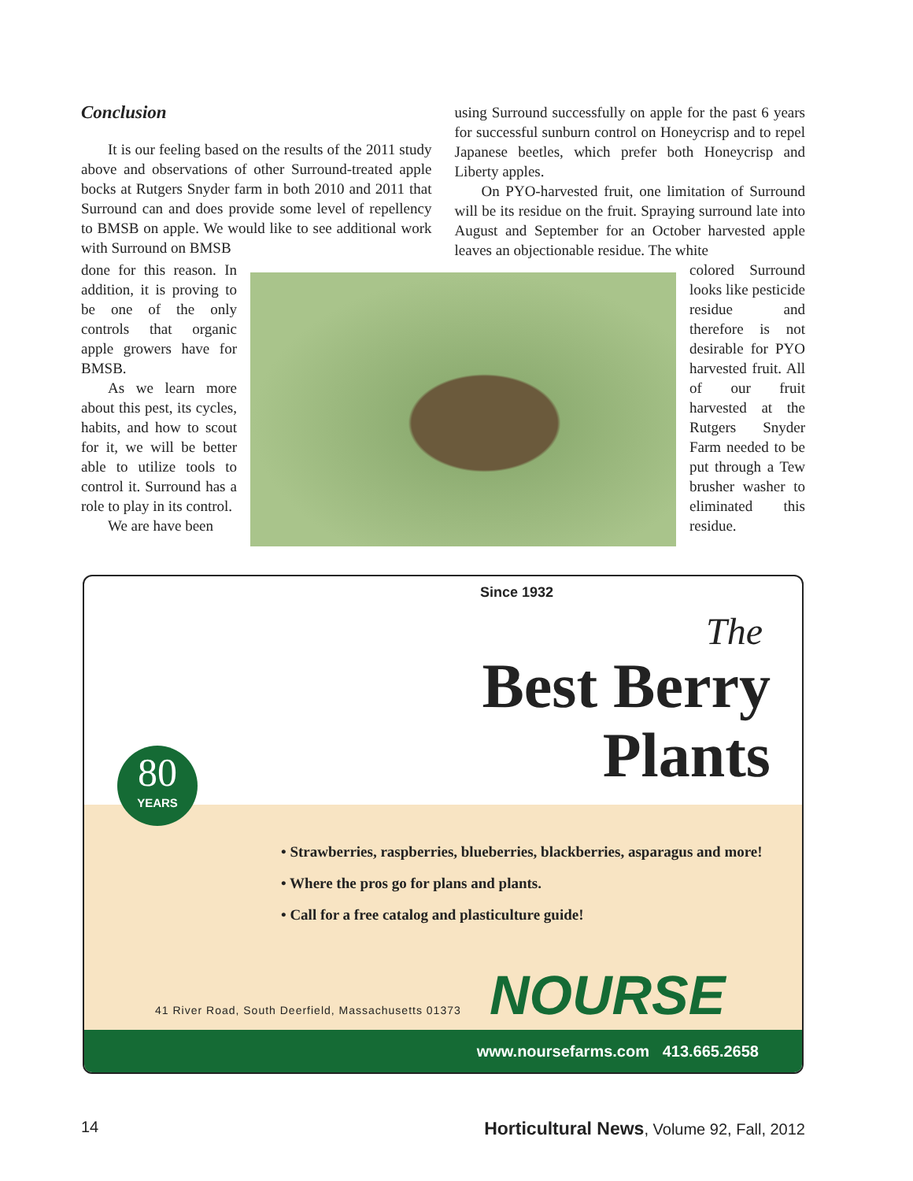Conclusion
It is our feeling based on the results of the 2011 study above and observations of other Surround-treat­ed apple bocks at Rutgers Snyder farm in both 2010 and 2011 that Surround can and does provide some level of repellency to BMSB on apple. We would like to see additional work with Surround on BMSB
using Surround successfully on apple for the past 6 years for successful sunburn control on Honeycrisp and to repel Japanese beetles, which prefer both Hon­eycrisp and Liberty apples.
On PYO-harvested fruit, one limitation of Sur­round will be its residue on the fruit. Spraying surround late into August and September for an October harvest­ed apple leaves an objectionable residue. The white
done for this reason. In addition, it is proving to be one of the only controls that organic apple growers have for BMSB.
As we learn more about this pest, its cy­cles, habits, and how to scout for it, we will be better able to utilize tools to control it. Sur­round has a role to play in its control.
We are have been
colored Surround looks like pes­ticide residue and therefore is not desirable for PYO harvested fruit. All of our fruit harvested at the Rutgers Sny­der Farm needed to be put through a Tew brusher washer to elimi­nated this resi­due.
Since 1932
The
Best Berry
Plants
80
YEARS
• Strawberries, raspberries, blueberries, blackberries, asparagus and more!
• Where the pros go for plans and plants.
• Call for a free catalog and plasticulture guide!
41 River Road, South Deerfield, Massachusetts 01373
NOURSE
www.noursefarms.com 413.665.2658
14 Horticultural News, Volume 92, Fall, 2012